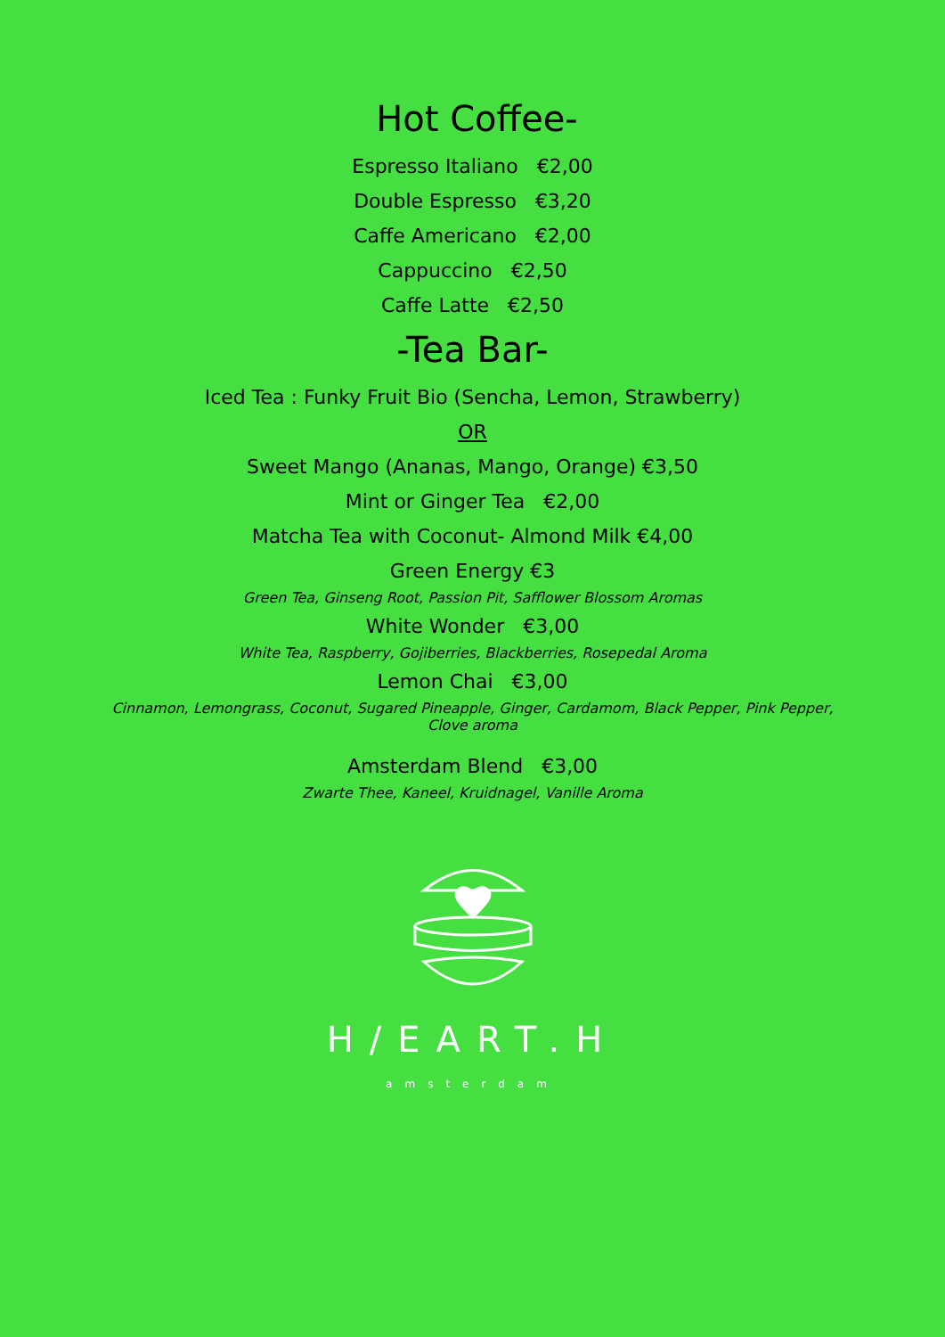Hot Coffee-
Espresso Italiano €2,00
Double Espresso €3,20
Caffe Americano €2,00
Cappuccino €2,50
Caffe Latte €2,50
-Tea Bar-
Iced Tea : Funky Fruit Bio (Sencha, Lemon, Strawberry)
OR
Sweet Mango (Ananas, Mango, Orange) €3,50
Mint or Ginger Tea €2,00
Matcha Tea with Coconut- Almond Milk €4,00
Green Energy €3
Green Tea, Ginseng Root, Passion Pit, Safflower Blossom Aromas
White Wonder €3,00
White Tea, Raspberry, Gojiberries, Blackberries, Rosepedal Aroma
Lemon Chai €3,00
Cinnamon, Lemongrass, Coconut, Sugared Pineapple, Ginger, Cardamom, Black Pepper, Pink Pepper, Clove aroma
Amsterdam Blend €3,00
Zwarte Thee, Kaneel, Kruidnagel, Vanille Aroma
H/EART.H
amsterdam